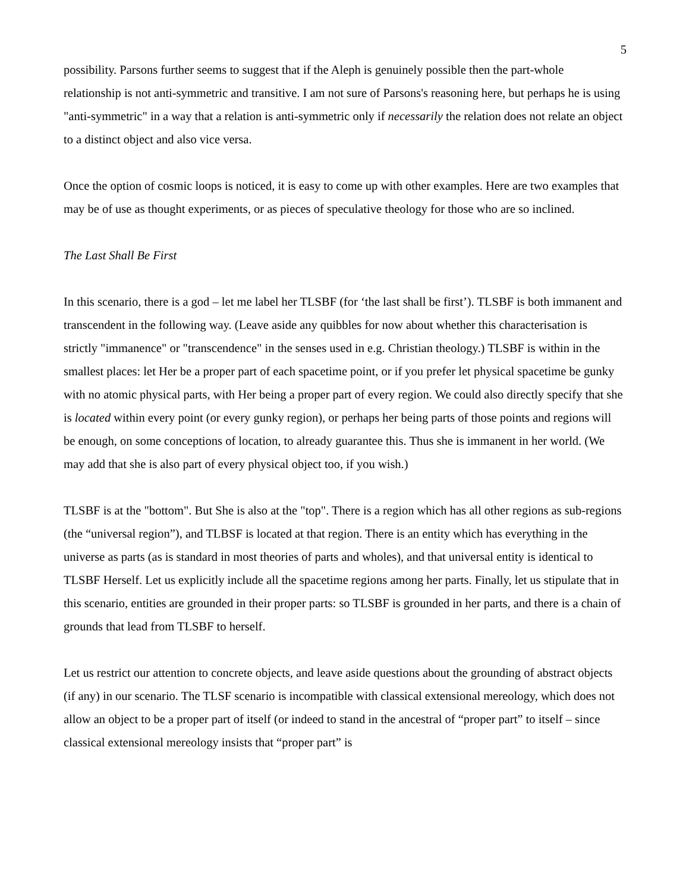5
possibility. Parsons further seems to suggest that if the Aleph is genuinely possible then the part-whole relationship is not anti-symmetric and transitive. I am not sure of Parsons's reasoning here, but perhaps he is using "anti-symmetric" in a way that a relation is anti-symmetric only if necessarily the relation does not relate an object to a distinct object and also vice versa.
Once the option of cosmic loops is noticed, it is easy to come up with other examples. Here are two examples that may be of use as thought experiments, or as pieces of speculative theology for those who are so inclined.
The Last Shall Be First
In this scenario, there is a god – let me label her TLSBF (for ‘the last shall be first’). TLSBF is both immanent and transcendent in the following way. (Leave aside any quibbles for now about whether this characterisation is strictly "immanence" or "transcendence" in the senses used in e.g. Christian theology.) TLSBF is within in the smallest places: let Her be a proper part of each spacetime point, or if you prefer let physical spacetime be gunky with no atomic physical parts, with Her being a proper part of every region. We could also directly specify that she is located within every point (or every gunky region), or perhaps her being parts of those points and regions will be enough, on some conceptions of location, to already guarantee this. Thus she is immanent in her world. (We may add that she is also part of every physical object too, if you wish.)
TLSBF is at the "bottom". But She is also at the "top". There is a region which has all other regions as sub-regions (the “universal region”), and TLBSF is located at that region. There is an entity which has everything in the universe as parts (as is standard in most theories of parts and wholes), and that universal entity is identical to TLSBF Herself. Let us explicitly include all the spacetime regions among her parts. Finally, let us stipulate that in this scenario, entities are grounded in their proper parts: so TLSBF is grounded in her parts, and there is a chain of grounds that lead from TLSBF to herself.
Let us restrict our attention to concrete objects, and leave aside questions about the grounding of abstract objects (if any) in our scenario. The TLSF scenario is incompatible with classical extensional mereology, which does not allow an object to be a proper part of itself (or indeed to stand in the ancestral of “proper part” to itself – since classical extensional mereology insists that “proper part” is